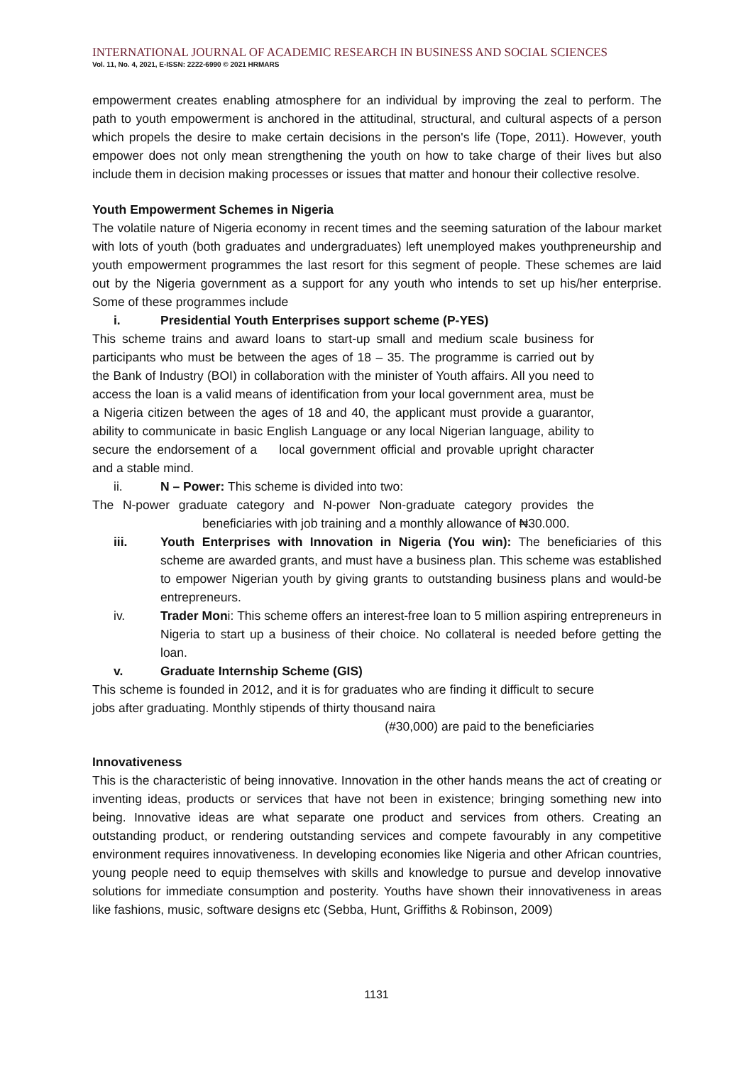INTERNATIONAL JOURNAL OF ACADEMIC RESEARCH IN BUSINESS AND SOCIAL SCIENCES
Vol. 11, No. 4, 2021, E-ISSN: 2222-6990 © 2021 HRMARS
empowerment creates enabling atmosphere for an individual by improving the zeal to perform. The path to youth empowerment is anchored in the attitudinal, structural, and cultural aspects of a person which propels the desire to make certain decisions in the person's life (Tope, 2011). However, youth empower does not only mean strengthening the youth on how to take charge of their lives but also include them in decision making processes or issues that matter and honour their collective resolve.
Youth Empowerment Schemes in Nigeria
The volatile nature of Nigeria economy in recent times and the seeming saturation of the labour market with lots of youth (both graduates and undergraduates) left unemployed makes youthpreneurship and youth empowerment programmes the last resort for this segment of people. These schemes are laid out by the Nigeria government as a support for any youth who intends to set up his/her enterprise. Some of these programmes include
i. Presidential Youth Enterprises support scheme (P-YES)
This scheme trains and award loans to start-up small and medium scale business for participants who must be between the ages of 18 – 35. The programme is carried out by the Bank of Industry (BOI) in collaboration with the minister of Youth affairs. All you need to access the loan is a valid means of identification from your local government area, must be a Nigeria citizen between the ages of 18 and 40, the applicant must provide a guarantor, ability to communicate in basic English Language or any local Nigerian language, ability to secure the endorsement of a local government official and provable upright character and a stable mind.
ii. N – Power: This scheme is divided into two:
The N-power graduate category and N-power Non-graduate category provides the beneficiaries with job training and a monthly allowance of ₦30.000.
iii. Youth Enterprises with Innovation in Nigeria (You win): The beneficiaries of this scheme are awarded grants, and must have a business plan. This scheme was established to empower Nigerian youth by giving grants to outstanding business plans and would-be entrepreneurs.
iv. Trader Moni: This scheme offers an interest-free loan to 5 million aspiring entrepreneurs in Nigeria to start up a business of their choice. No collateral is needed before getting the loan.
v. Graduate Internship Scheme (GIS)
This scheme is founded in 2012, and it is for graduates who are finding it difficult to secure jobs after graduating. Monthly stipends of thirty thousand naira
(#30,000) are paid to the beneficiaries
Innovativeness
This is the characteristic of being innovative. Innovation in the other hands means the act of creating or inventing ideas, products or services that have not been in existence; bringing something new into being. Innovative ideas are what separate one product and services from others. Creating an outstanding product, or rendering outstanding services and compete favourably in any competitive environment requires innovativeness. In developing economies like Nigeria and other African countries, young people need to equip themselves with skills and knowledge to pursue and develop innovative solutions for immediate consumption and posterity. Youths have shown their innovativeness in areas like fashions, music, software designs etc (Sebba, Hunt, Griffiths & Robinson, 2009)
1131